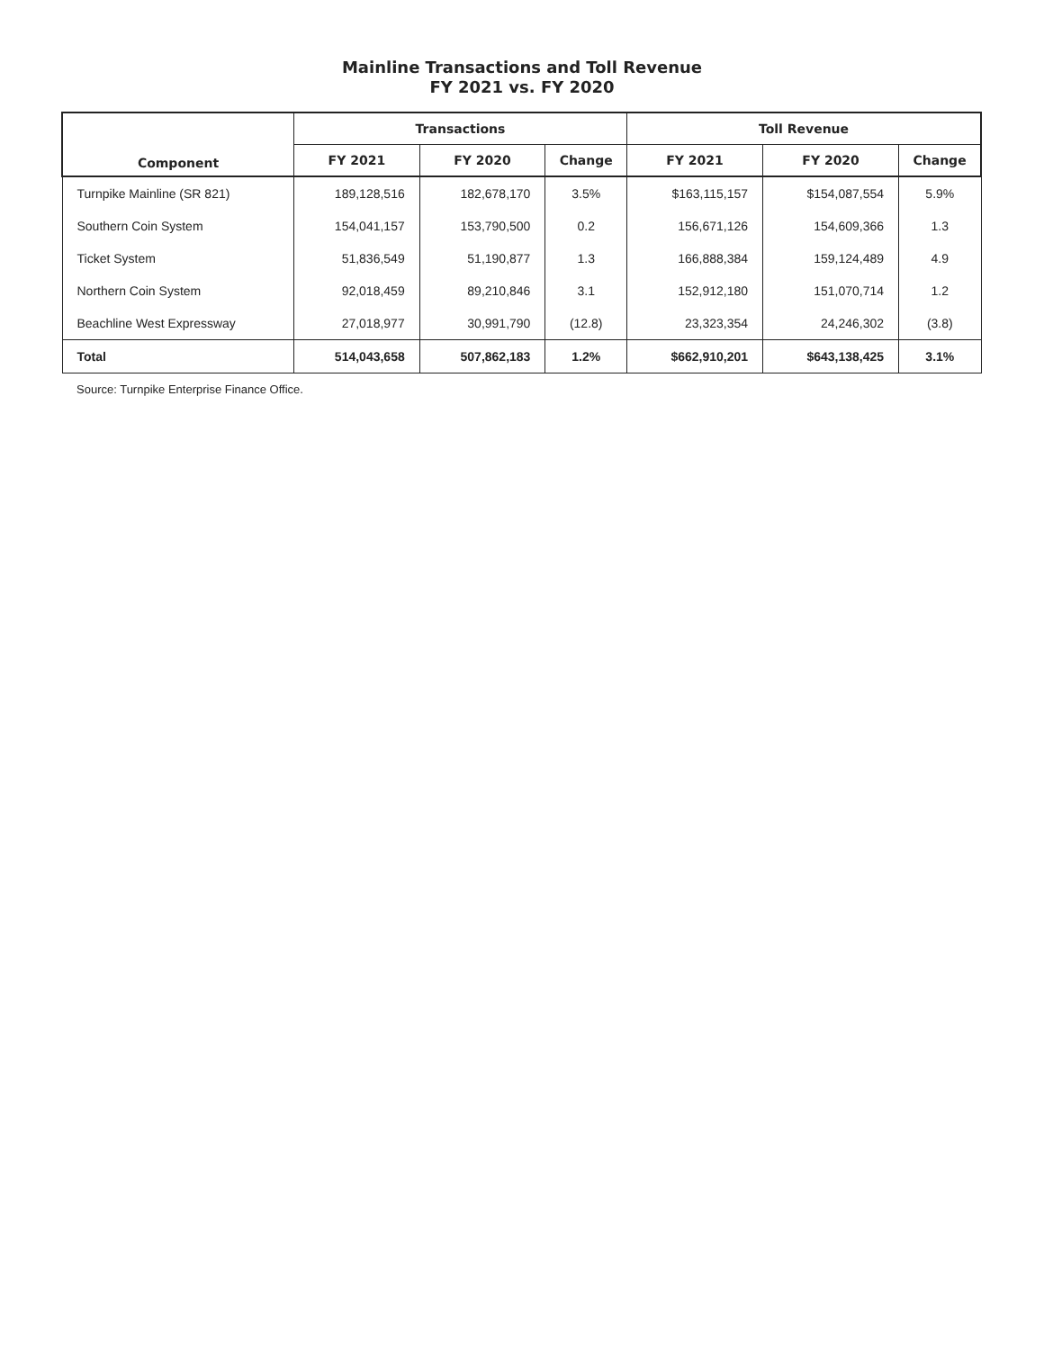Mainline Transactions and Toll Revenue
FY 2021 vs. FY 2020
| Component | Transactions | | | Toll Revenue | | |
| --- | --- | --- | --- | --- | --- | --- |
| | FY 2021 | FY 2020 | Change | FY 2021 | FY 2020 | Change |
| Turnpike Mainline (SR 821) | 189,128,516 | 182,678,170 | 3.5% | $163,115,157 | $154,087,554 | 5.9% |
| Southern Coin System | 154,041,157 | 153,790,500 | 0.2 | 156,671,126 | 154,609,366 | 1.3 |
| Ticket System | 51,836,549 | 51,190,877 | 1.3 | 166,888,384 | 159,124,489 | 4.9 |
| Northern Coin System | 92,018,459 | 89,210,846 | 3.1 | 152,912,180 | 151,070,714 | 1.2 |
| Beachline West Expressway | 27,018,977 | 30,991,790 | (12.8) | 23,323,354 | 24,246,302 | (3.8) |
| Total | 514,043,658 | 507,862,183 | 1.2% | $662,910,201 | $643,138,425 | 3.1% |
Source: Turnpike Enterprise Finance Office.